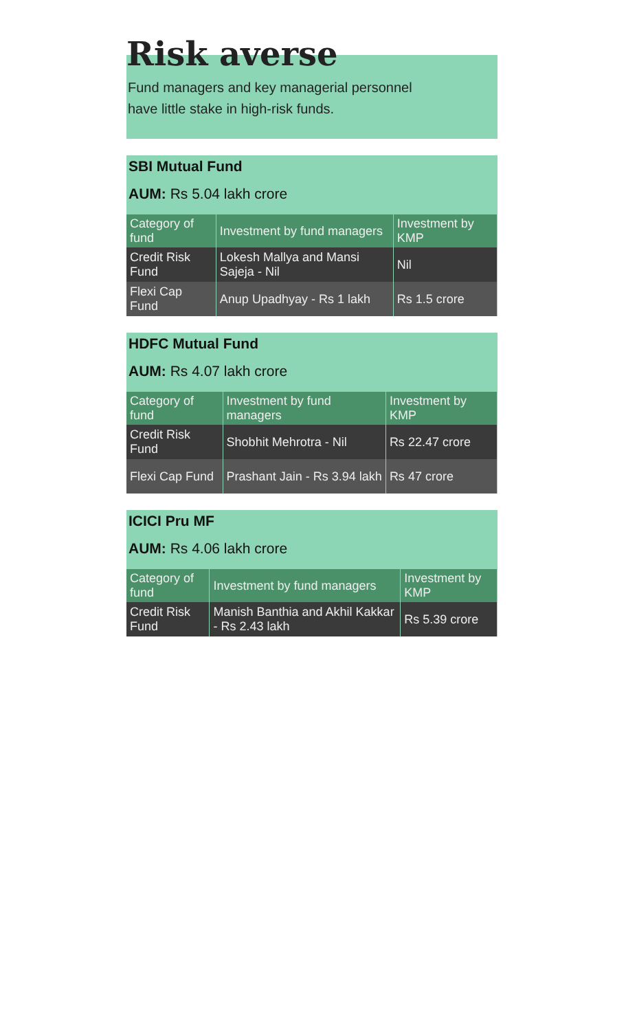Risk averse
Fund managers and key managerial personnel have little stake in high-risk funds.
SBI Mutual Fund
AUM: Rs 5.04 lakh crore
| Category of fund | Investment by fund managers | Investment by KMP |
| --- | --- | --- |
| Credit Risk Fund | Lokesh Mallya and Mansi Sajeja - Nil | Nil |
| Flexi Cap Fund | Anup Upadhyay - Rs 1 lakh | Rs 1.5 crore |
HDFC Mutual Fund
AUM: Rs 4.07 lakh crore
| Category of fund | Investment by fund managers | Investment by KMP |
| --- | --- | --- |
| Credit Risk Fund | Shobhit Mehrotra - Nil | Rs 22.47 crore |
| Flexi Cap Fund | Prashant Jain - Rs 3.94 lakh | Rs 47 crore |
ICICI Pru MF
AUM: Rs 4.06 lakh crore
| Category of fund | Investment by fund managers | Investment by KMP |
| --- | --- | --- |
| Credit Risk Fund | Manish Banthia and Akhil Kakkar - Rs 2.43 lakh | Rs 5.39 crore |